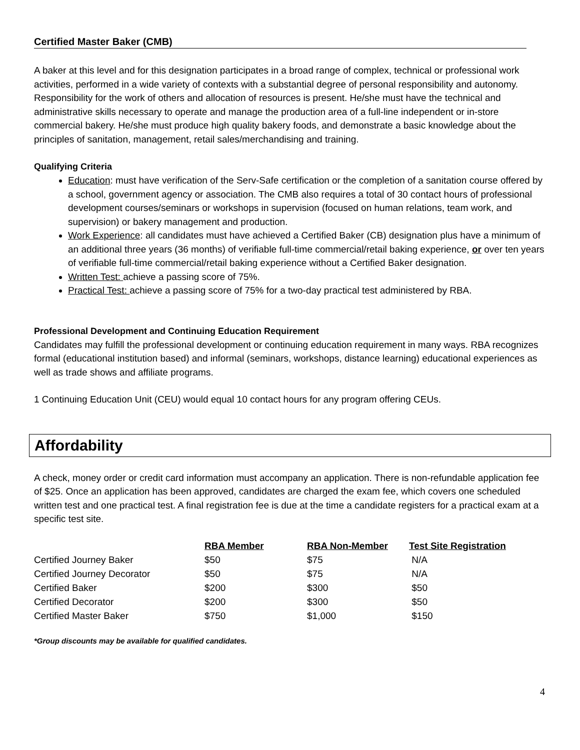Certified Master Baker (CMB)
A baker at this level and for this designation participates in a broad range of complex, technical or professional work activities, performed in a wide variety of contexts with a substantial degree of personal responsibility and autonomy. Responsibility for the work of others and allocation of resources is present. He/she must have the technical and administrative skills necessary to operate and manage the production area of a full-line independent or in-store commercial bakery. He/she must produce high quality bakery foods, and demonstrate a basic knowledge about the principles of sanitation, management, retail sales/merchandising and training.
Qualifying Criteria
Education: must have verification of the Serv-Safe certification or the completion of a sanitation course offered by a school, government agency or association. The CMB also requires a total of 30 contact hours of professional development courses/seminars or workshops in supervision (focused on human relations, team work, and supervision) or bakery management and production.
Work Experience: all candidates must have achieved a Certified Baker (CB) designation plus have a minimum of an additional three years (36 months) of verifiable full-time commercial/retail baking experience, or over ten years of verifiable full-time commercial/retail baking experience without a Certified Baker designation.
Written Test: achieve a passing score of 75%.
Practical Test: achieve a passing score of 75% for a two-day practical test administered by RBA.
Professional Development and Continuing Education Requirement
Candidates may fulfill the professional development or continuing education requirement in many ways. RBA recognizes formal (educational institution based) and informal (seminars, workshops, distance learning) educational experiences as well as trade shows and affiliate programs.
1 Continuing Education Unit (CEU) would equal 10 contact hours for any program offering CEUs.
Affordability
A check, money order or credit card information must accompany an application. There is non-refundable application fee of $25. Once an application has been approved, candidates are charged the exam fee, which covers one scheduled written test and one practical test. A final registration fee is due at the time a candidate registers for a practical exam at a specific test site.
| | RBA Member | RBA Non-Member | Test Site Registration |
| Certified Journey Baker | $50 | $75 | N/A |
| Certified Journey Decorator | $50 | $75 | N/A |
| Certified Baker | $200 | $300 | $50 |
| Certified Decorator | $200 | $300 | $50 |
| Certified Master Baker | $750 | $1,000 | $150 |
*Group discounts may be available for qualified candidates.
4